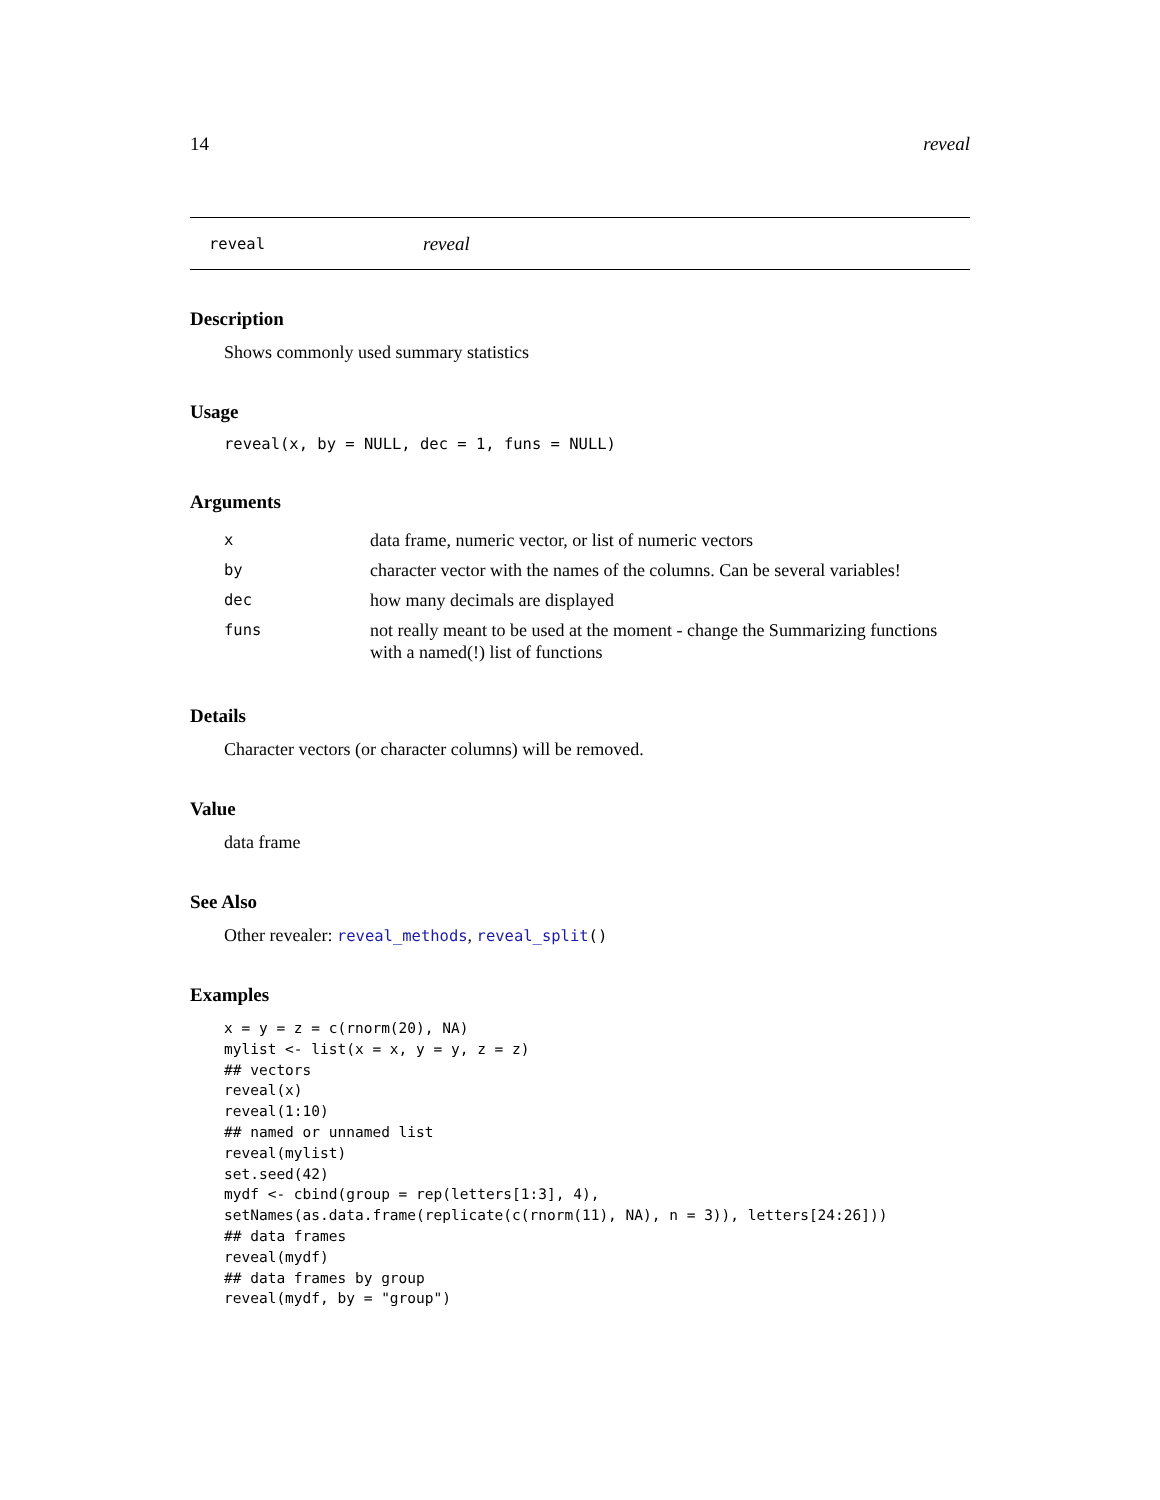14 reveal
reveal reveal
Description
Shows commonly used summary statistics
Usage
reveal(x, by = NULL, dec = 1, funs = NULL)
Arguments
| x | data frame, numeric vector, or list of numeric vectors |
| by | character vector with the names of the columns. Can be several variables! |
| dec | how many decimals are displayed |
| funs | not really meant to be used at the moment - change the Summarizing functions with a named(!) list of functions |
Details
Character vectors (or character columns) will be removed.
Value
data frame
See Also
Other revealer: reveal_methods, reveal_split()
Examples
x = y = z = c(rnorm(20), NA)
mylist <- list(x = x, y = y, z = z)
## vectors
reveal(x)
reveal(1:10)
## named or unnamed list
reveal(mylist)
set.seed(42)
mydf <- cbind(group = rep(letters[1:3], 4),
setNames(as.data.frame(replicate(c(rnorm(11), NA), n = 3)), letters[24:26]))
## data frames
reveal(mydf)
## data frames by group
reveal(mydf, by = "group")